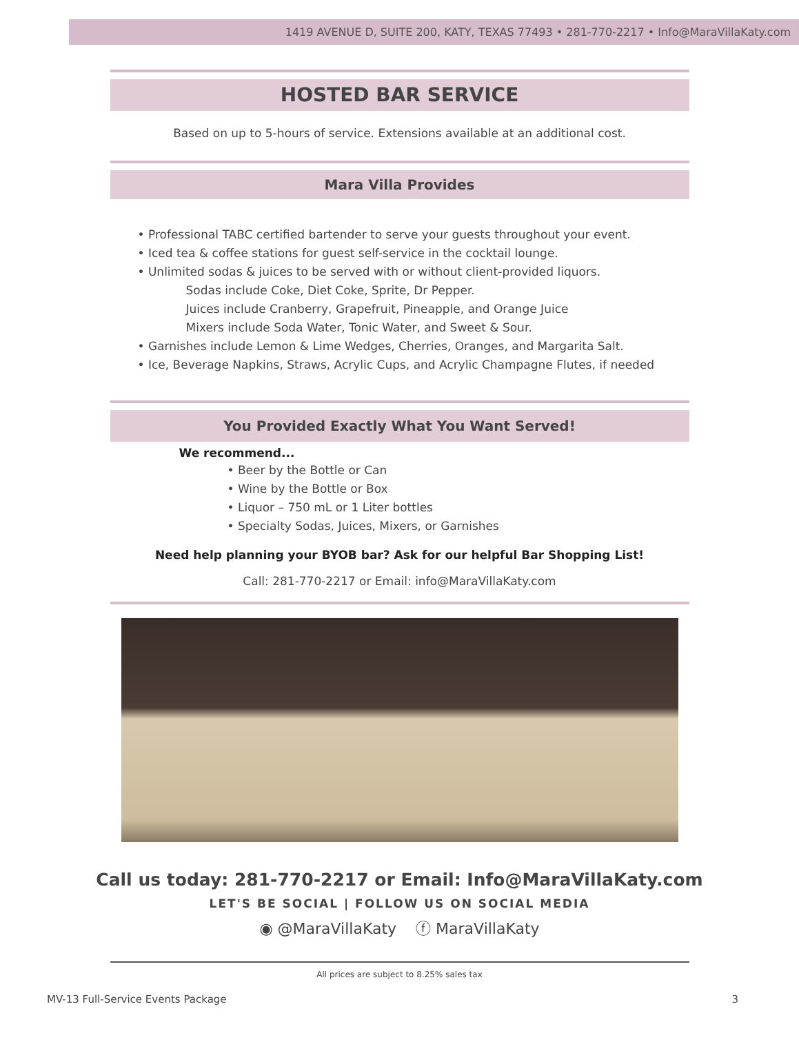1419 AVENUE D, SUITE 200, KATY, TEXAS 77493 • 281-770-2217 • Info@MaraVillaKaty.com
HOSTED BAR SERVICE
Based on up to 5-hours of service. Extensions available at an additional cost.
Mara Villa Provides
• Professional TABC certified bartender to serve your guests throughout your event.
• Iced tea & coffee stations for guest self-service in the cocktail lounge.
• Unlimited sodas & juices to be served with or without client-provided liquors.
Sodas include Coke, Diet Coke, Sprite, Dr Pepper.
Juices include Cranberry, Grapefruit, Pineapple, and Orange Juice
Mixers include Soda Water, Tonic Water, and Sweet & Sour.
• Garnishes include Lemon & Lime Wedges, Cherries, Oranges, and Margarita Salt.
• Ice, Beverage Napkins, Straws, Acrylic Cups, and Acrylic Champagne Flutes, if needed
You Provided Exactly What You Want Served!
We recommend...
• Beer by the Bottle or Can
• Wine by the Bottle or Box
• Liquor – 750 mL or 1 Liter bottles
• Specialty Sodas, Juices, Mixers, or Garnishes
Need help planning your BYOB bar? Ask for our helpful Bar Shopping List!
Call: 281-770-2217 or Email: info@MaraVillaKaty.com
Call us today: 281-770-2217 or Email: Info@MaraVillaKaty.com
LET'S BE SOCIAL | FOLLOW US ON SOCIAL MEDIA
◉ @MaraVillaKaty ⓕ MaraVillaKaty
All prices are subject to 8.25% sales tax
MV-13 Full-Service Events Package 3